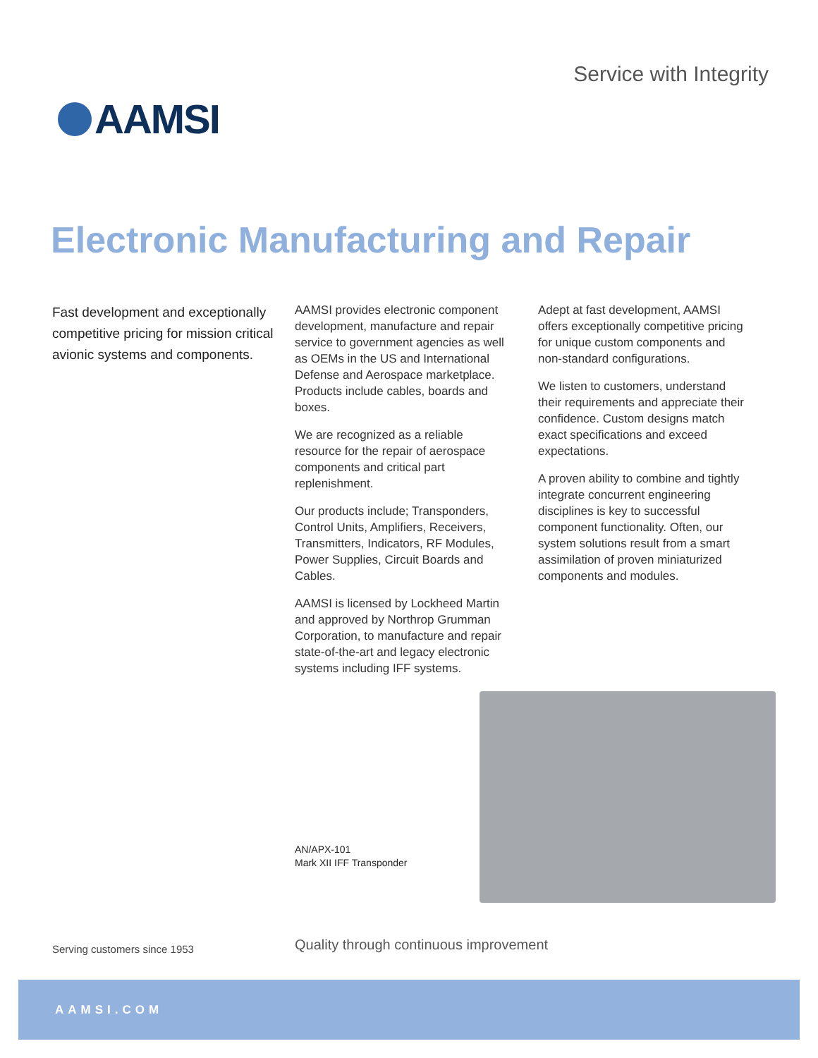Service with Integrity
AAMSI
Electronic Manufacturing and Repair
Fast development and exceptionally competitive pricing for mission critical avionic systems and components.
AAMSI provides electronic component development, manufacture and repair service to government agencies as well as OEMs in the US and International Defense and Aerospace marketplace. Products include cables, boards and boxes.
We are recognized as a reliable resource for the repair of aerospace components and critical part replenishment.
Our products include; Transponders, Control Units, Amplifiers, Receivers, Transmitters, Indicators, RF Modules, Power Supplies, Circuit Boards and Cables.
AAMSI is licensed by Lockheed Martin and approved by Northrop Grumman Corporation, to manufacture and repair state-of-the-art and legacy electronic systems including IFF systems.
Adept at fast development, AAMSI offers exceptionally competitive pricing for unique custom components and non-standard configurations.
We listen to customers, understand their requirements and appreciate their confidence. Custom designs match exact specifications and exceed expectations.
A proven ability to combine and tightly integrate concurrent engineering disciplines is key to successful component functionality. Often, our system solutions result from a smart assimilation of proven miniaturized components and modules.
AN/APX-101
Mark XII IFF Transponder
Serving customers since 1953
Quality through continuous improvement
AAMSI.COM